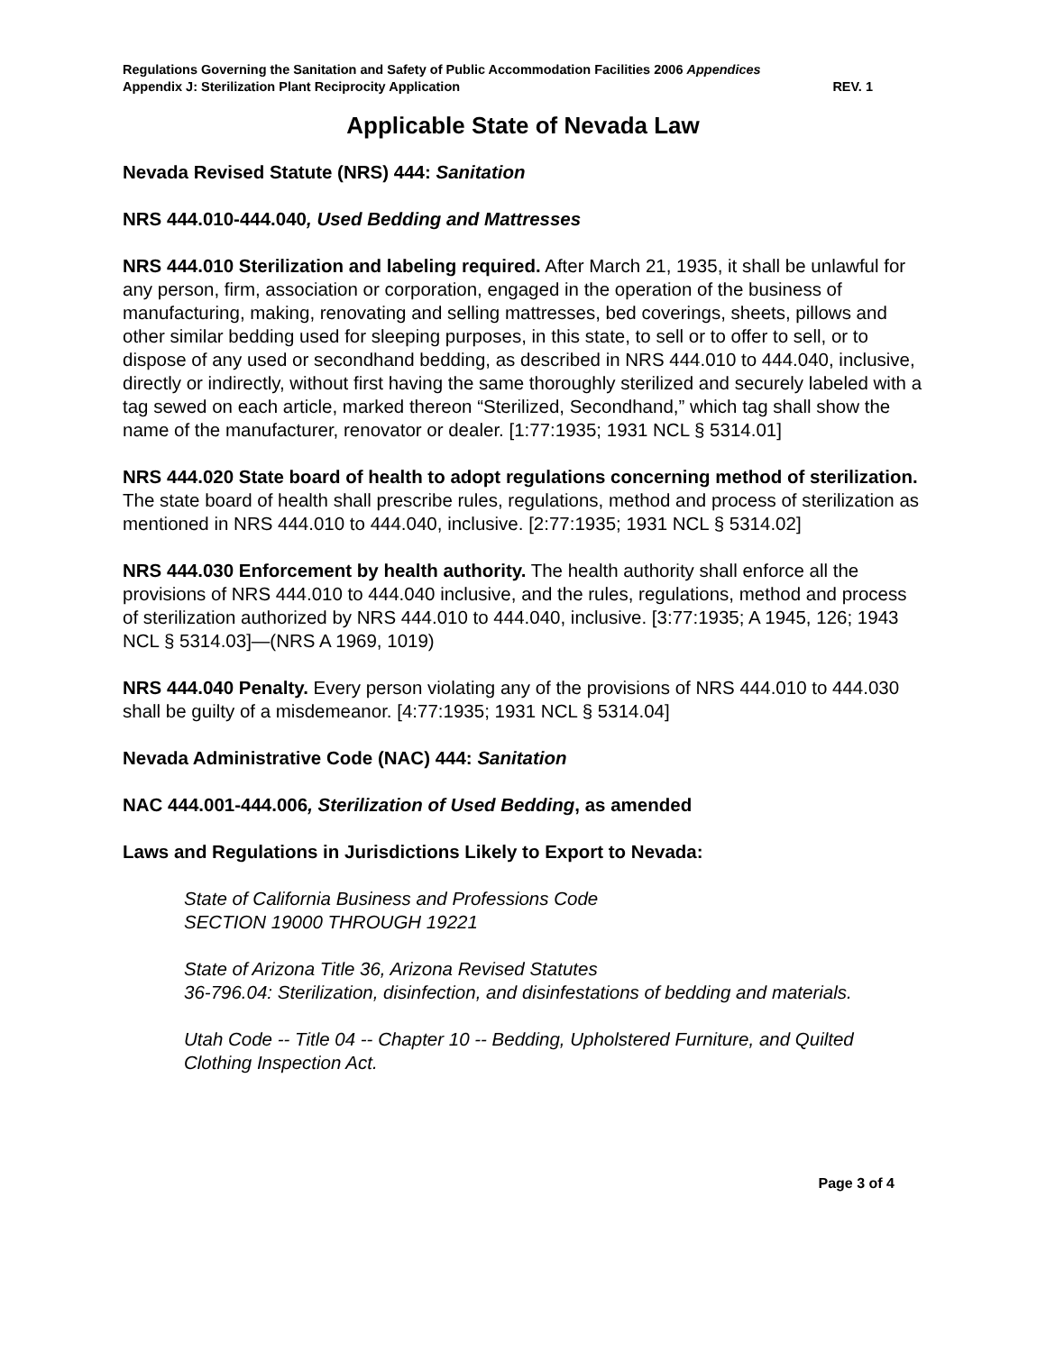Regulations Governing the Sanitation and Safety of Public Accommodation Facilities 2006 Appendices
Appendix J: Sterilization Plant Reciprocity Application REV. 1
Applicable State of Nevada Law
Nevada Revised Statute (NRS) 444: Sanitation
NRS 444.010-444.040, Used Bedding and Mattresses
NRS 444.010 Sterilization and labeling required. After March 21, 1935, it shall be unlawful for any person, firm, association or corporation, engaged in the operation of the business of manufacturing, making, renovating and selling mattresses, bed coverings, sheets, pillows and other similar bedding used for sleeping purposes, in this state, to sell or to offer to sell, or to dispose of any used or secondhand bedding, as described in NRS 444.010 to 444.040, inclusive, directly or indirectly, without first having the same thoroughly sterilized and securely labeled with a tag sewed on each article, marked thereon “Sterilized, Secondhand,” which tag shall show the name of the manufacturer, renovator or dealer. [1:77:1935; 1931 NCL § 5314.01]
NRS 444.020 State board of health to adopt regulations concerning method of sterilization. The state board of health shall prescribe rules, regulations, method and process of sterilization as mentioned in NRS 444.010 to 444.040, inclusive. [2:77:1935; 1931 NCL § 5314.02]
NRS 444.030 Enforcement by health authority. The health authority shall enforce all the provisions of NRS 444.010 to 444.040 inclusive, and the rules, regulations, method and process of sterilization authorized by NRS 444.010 to 444.040, inclusive. [3:77:1935; A 1945, 126; 1943 NCL § 5314.03]—(NRS A 1969, 1019)
NRS 444.040 Penalty. Every person violating any of the provisions of NRS 444.010 to 444.030 shall be guilty of a misdemeanor. [4:77:1935; 1931 NCL § 5314.04]
Nevada Administrative Code (NAC) 444: Sanitation
NAC 444.001-444.006, Sterilization of Used Bedding, as amended
Laws and Regulations in Jurisdictions Likely to Export to Nevada:
State of California Business and Professions Code
SECTION 19000 THROUGH 19221
State of Arizona Title 36, Arizona Revised Statutes
36-796.04: Sterilization, disinfection, and disinfestations of bedding and materials.
Utah Code -- Title 04 -- Chapter 10 -- Bedding, Upholstered Furniture, and Quilted Clothing Inspection Act.
Page 3 of 4